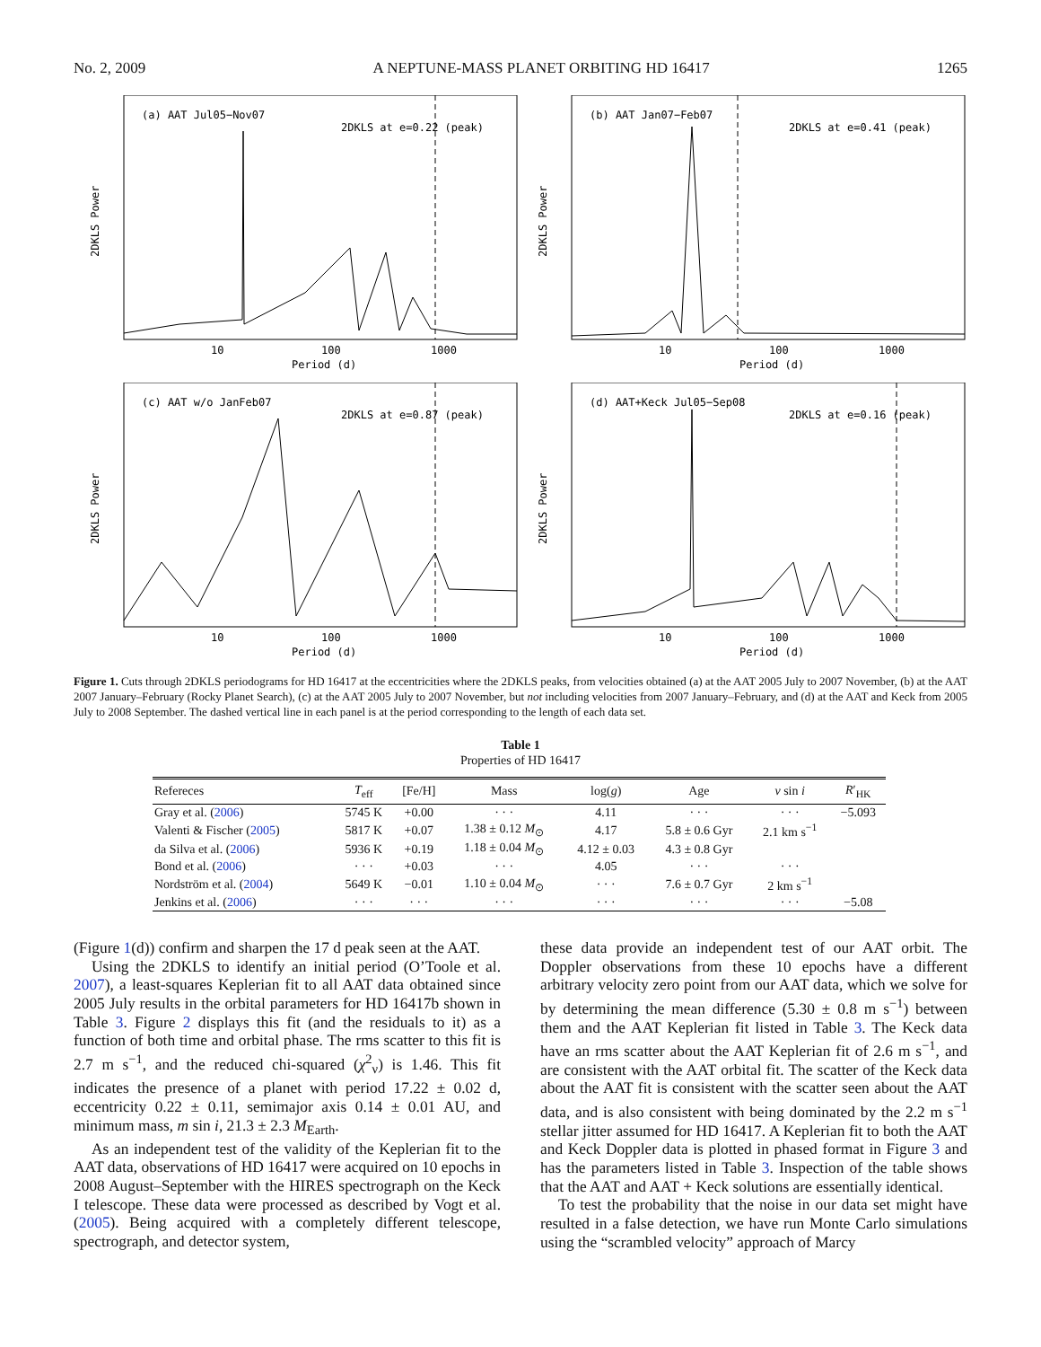No. 2, 2009 A NEPTUNE-MASS PLANET ORBITING HD 16417 1265
(a) AAT Jul05−Nov07
2DKLS at e=0.22 (peak)
10
100
1000
Period (d)
2DKLS Power
(b) AAT Jan07−Feb07
2DKLS at e=0.41 (peak)
10
100
1000
Period (d)
2DKLS Power
(c) AAT w/o JanFeb07
2DKLS at e=0.87 (peak)
10
100
1000
Period (d)
2DKLS Power
(d) AAT+Keck Jul05−Sep08
2DKLS at e=0.16 (peak)
10
100
1000
Period (d)
2DKLS Power
Figure 1. Cuts through 2DKLS periodograms for HD 16417 at the eccentricities where the 2DKLS peaks, from velocities obtained (a) at the AAT 2005 July to 2007 November, (b) at the AAT 2007 January–February (Rocky Planet Search), (c) at the AAT 2005 July to 2007 November, but not including velocities from 2007 January–February, and (d) at the AAT and Keck from 2005 July to 2008 September. The dashed vertical line in each panel is at the period corresponding to the length of each data set.
Table 1
Properties of HD 16417
| Refereces | T<sub>eff</sub> | [Fe/H] | Mass | log( g ) | Age | v sin i | R ′<sub>HK</sub> |
| --- | --- | --- | --- | --- | --- | --- | --- |
| Gray et al. ( 2006 ) | 5745 K | +0.00 | · · · | 4.11 | · · · | · · · | −5.093 |
| Valenti & Fischer ( 2005 ) | 5817 K | +0.07 | 1.38 ± 0.12 M<sub>⊙</sub> | 4.17 | 5.8 ± 0.6 Gyr | 2.1 km s<sup>−1</sup> | |
| da Silva et al. ( 2006 ) | 5936 K | +0.19 | 1.18 ± 0.04 M<sub>⊙</sub> | 4.12 ± 0.03 | 4.3 ± 0.8 Gyr | | |
| Bond et al. ( 2006 ) | · · · | +0.03 | · · · | 4.05 | · · · | · · · | |
| Nordström et al. ( 2004 ) | 5649 K | −0.01 | 1.10 ± 0.04 M<sub>⊙</sub> | · · · | 7.6 ± 0.7 Gyr | 2 km s<sup>−1</sup> | |
| Jenkins et al. ( 2006 ) | · · · | · · · | · · · | · · · | · · · | · · · | −5.08 |
(Figure 1(d)) confirm and sharpen the 17 d peak seen at the AAT.
Using the 2DKLS to identify an initial period (O’Toole et al. 2007), a least-squares Keplerian fit to all AAT data obtained since 2005 July results in the orbital parameters for HD 16417b shown in Table 3. Figure 2 displays this fit (and the residuals to it) as a function of both time and orbital phase. The rms scatter to this fit is 2.7 m s<sup>−1</sup>, and the reduced chi-squared (χ<sup>2</sup><sub>ν</sub>) is 1.46. This fit indicates the presence of a planet with period 17.22 ± 0.02 d, eccentricity 0.22 ± 0.11, semimajor axis 0.14 ± 0.01 AU, and minimum mass, m sin i, 21.3 ± 2.3 M<sub>Earth</sub>.
As an independent test of the validity of the Keplerian fit to the AAT data, observations of HD 16417 were acquired on 10 epochs in 2008 August–September with the HIRES spectrograph on the Keck I telescope. These data were processed as described by Vogt et al. (2005). Being acquired with a completely different telescope, spectrograph, and detector system,
these data provide an independent test of our AAT orbit. The Doppler observations from these 10 epochs have a different arbitrary velocity zero point from our AAT data, which we solve for by determining the mean difference (5.30 ± 0.8 m s<sup>−1</sup>) between them and the AAT Keplerian fit listed in Table 3. The Keck data have an rms scatter about the AAT Keplerian fit of 2.6 m s<sup>−1</sup>, and are consistent with the AAT orbital fit. The scatter of the Keck data about the AAT fit is consistent with the scatter seen about the AAT data, and is also consistent with being dominated by the 2.2 m s<sup>−1</sup> stellar jitter assumed for HD 16417. A Keplerian fit to both the AAT and Keck Doppler data is plotted in phased format in Figure 3 and has the parameters listed in Table 3. Inspection of the table shows that the AAT and AAT + Keck solutions are essentially identical.
To test the probability that the noise in our data set might have resulted in a false detection, we have run Monte Carlo simulations using the “scrambled velocity” approach of Marcy